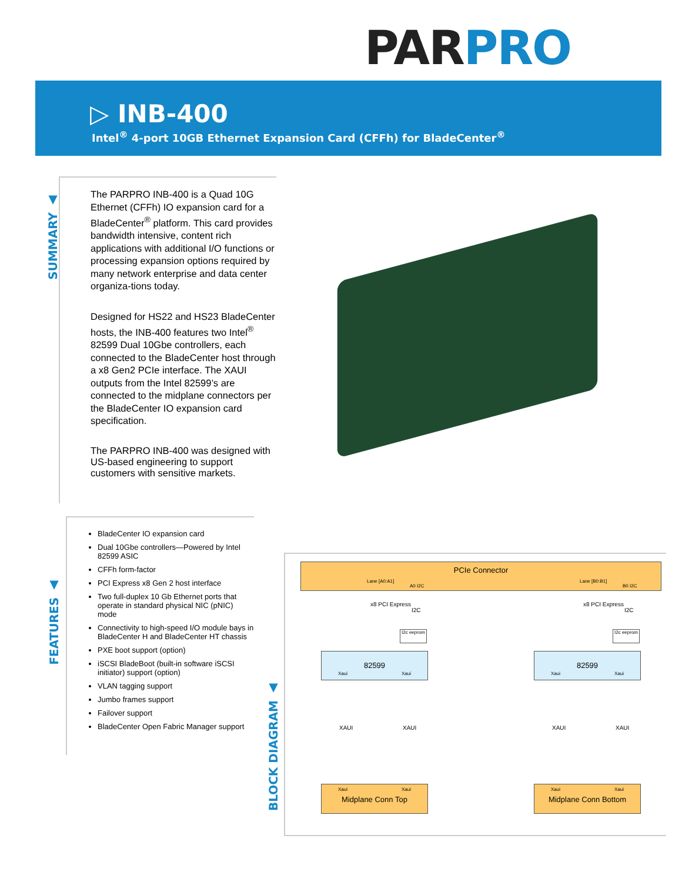PAR PRO
▷ INB-400
Intel<sup>®</sup> 4-port 10GB Ethernet Expansion Card (CFFh) for BladeCenter<sup>®</sup>
SUMMARY ▲
The PARPRO INB-400 is a Quad 10G Ethernet (CFFh) IO expansion card for a BladeCenter<sup>®</sup> platform. This card provides bandwidth intensive, content rich applications with additional I/O functions or processing expansion options required by many network enterprise and data center organiza-tions today.
Designed for HS22 and HS23 BladeCenter hosts, the INB-400 features two Intel<sup>®</sup> 82599 Dual 10Gbe controllers, each connected to the BladeCenter host through a x8 Gen2 PCIe interface. The XAUI outputs from the Intel 82599’s are connected to the midplane connectors per the BladeCenter IO expansion card specification.
The PARPRO INB-400 was designed with US-based engineering to support customers with sensitive markets.
FEATURES ▲
BladeCenter IO expansion card
Dual 10Gbe controllers—Powered by Intel 82599 ASIC
CFFh form-factor
PCI Express x8 Gen 2 host interface
Two full-duplex 10 Gb Ethernet ports that operate in standard physical NIC (pNIC) mode
Connectivity to high-speed I/O module bays in BladeCenter H and BladeCenter HT chassis
PXE boot support (option)
iSCSI BladeBoot (built-in software iSCSI initiator) support (option)
VLAN tagging support
Jumbo frames support
Failover support
BladeCenter Open Fabric Manager support
BLOCK DIAGRAM ▲
PCIe Connector
Lane [A0:A1]
A0 I2C
Lane [B0:B1]
B0 I2C
x8 PCI Express
I2C
x8 PCI Express
I2C
I2c eeprom
I2c eeprom
82599
Xaui Xaui
82599
Xaui Xaui
XAUI XAUI XAUI XAUI
Xaui Xaui
Midplane Conn Top
Xaui Xaui
Midplane Conn Bottom